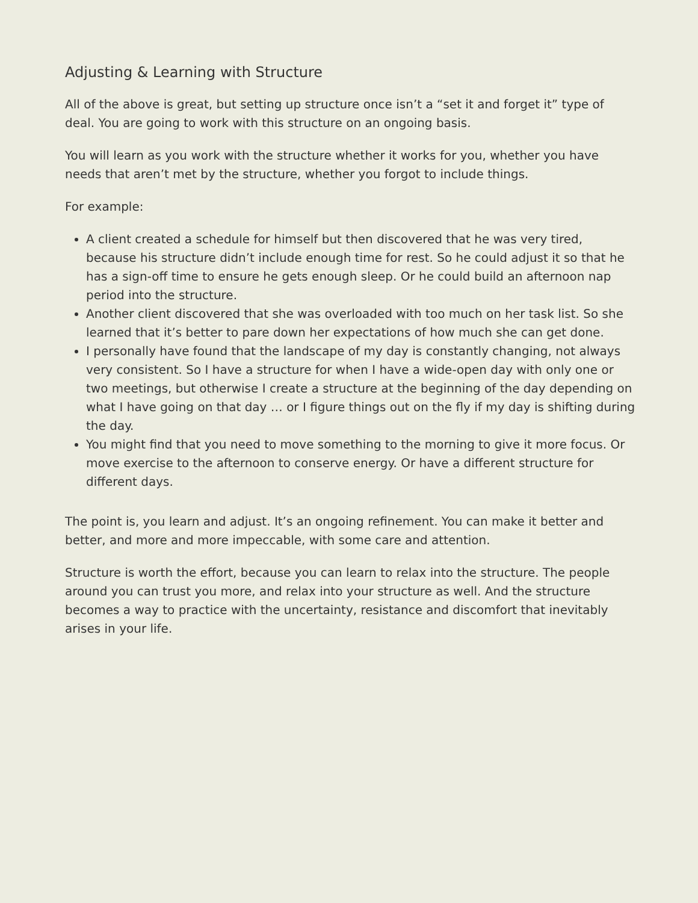Adjusting & Learning with Structure
All of the above is great, but setting up structure once isn’t a “set it and forget it” type of deal. You are going to work with this structure on an ongoing basis.
You will learn as you work with the structure whether it works for you, whether you have needs that aren’t met by the structure, whether you forgot to include things.
For example:
A client created a schedule for himself but then discovered that he was very tired, because his structure didn’t include enough time for rest. So he could adjust it so that he has a sign-off time to ensure he gets enough sleep. Or he could build an afternoon nap period into the structure.
Another client discovered that she was overloaded with too much on her task list. So she learned that it’s better to pare down her expectations of how much she can get done.
I personally have found that the landscape of my day is constantly changing, not always very consistent. So I have a structure for when I have a wide-open day with only one or two meetings, but otherwise I create a structure at the beginning of the day depending on what I have going on that day … or I figure things out on the fly if my day is shifting during the day.
You might find that you need to move something to the morning to give it more focus. Or move exercise to the afternoon to conserve energy. Or have a different structure for different days.
The point is, you learn and adjust. It’s an ongoing refinement. You can make it better and better, and more and more impeccable, with some care and attention.
Structure is worth the effort, because you can learn to relax into the structure. The people around you can trust you more, and relax into your structure as well. And the structure becomes a way to practice with the uncertainty, resistance and discomfort that inevitably arises in your life.